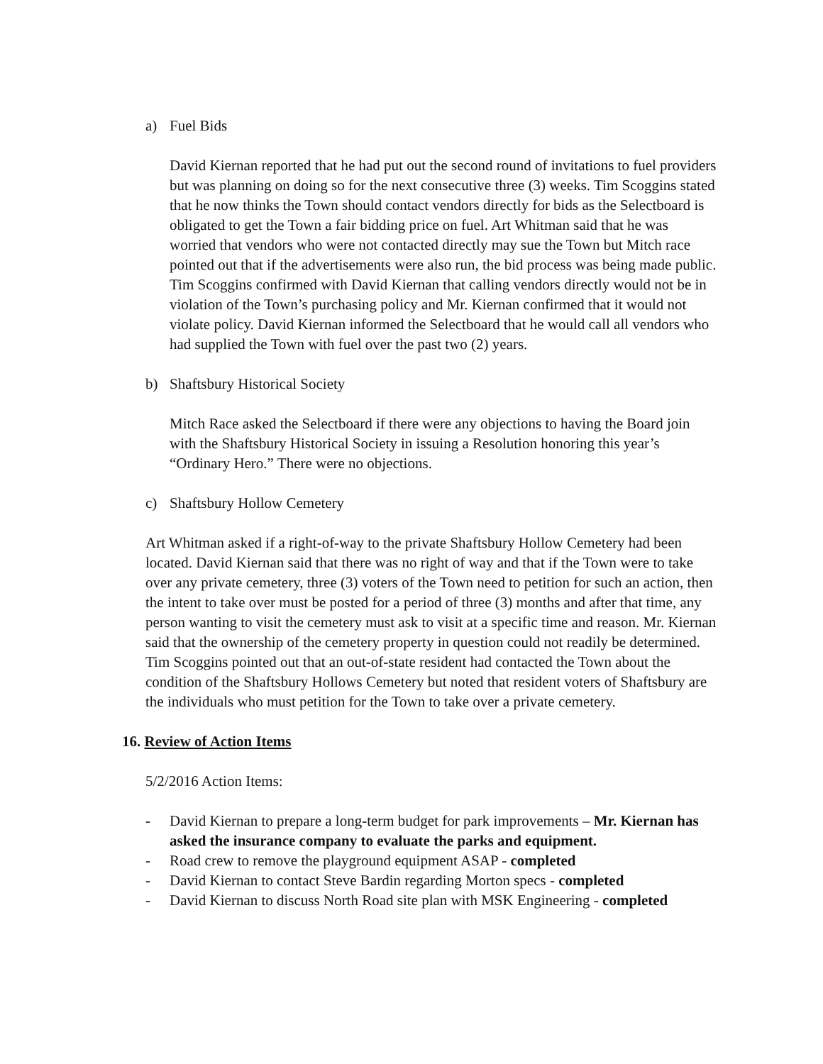a) Fuel Bids
David Kiernan reported that he had put out the second round of invitations to fuel providers but was planning on doing so for the next consecutive three (3) weeks. Tim Scoggins stated that he now thinks the Town should contact vendors directly for bids as the Selectboard is obligated to get the Town a fair bidding price on fuel. Art Whitman said that he was worried that vendors who were not contacted directly may sue the Town but Mitch race pointed out that if the advertisements were also run, the bid process was being made public. Tim Scoggins confirmed with David Kiernan that calling vendors directly would not be in violation of the Town’s purchasing policy and Mr. Kiernan confirmed that it would not violate policy. David Kiernan informed the Selectboard that he would call all vendors who had supplied the Town with fuel over the past two (2) years.
b) Shaftsbury Historical Society
Mitch Race asked the Selectboard if there were any objections to having the Board join with the Shaftsbury Historical Society in issuing a Resolution honoring this year’s “Ordinary Hero.” There were no objections.
c) Shaftsbury Hollow Cemetery
Art Whitman asked if a right-of-way to the private Shaftsbury Hollow Cemetery had been located. David Kiernan said that there was no right of way and that if the Town were to take over any private cemetery, three (3) voters of the Town need to petition for such an action, then the intent to take over must be posted for a period of three (3) months and after that time, any person wanting to visit the cemetery must ask to visit at a specific time and reason. Mr. Kiernan said that the ownership of the cemetery property in question could not readily be determined. Tim Scoggins pointed out that an out-of-state resident had contacted the Town about the condition of the Shaftsbury Hollows Cemetery but noted that resident voters of Shaftsbury are the individuals who must petition for the Town to take over a private cemetery.
16. Review of Action Items
5/2/2016 Action Items:
- David Kiernan to prepare a long-term budget for park improvements – Mr. Kiernan has asked the insurance company to evaluate the parks and equipment.
- Road crew to remove the playground equipment ASAP - completed
- David Kiernan to contact Steve Bardin regarding Morton specs - completed
- David Kiernan to discuss North Road site plan with MSK Engineering - completed